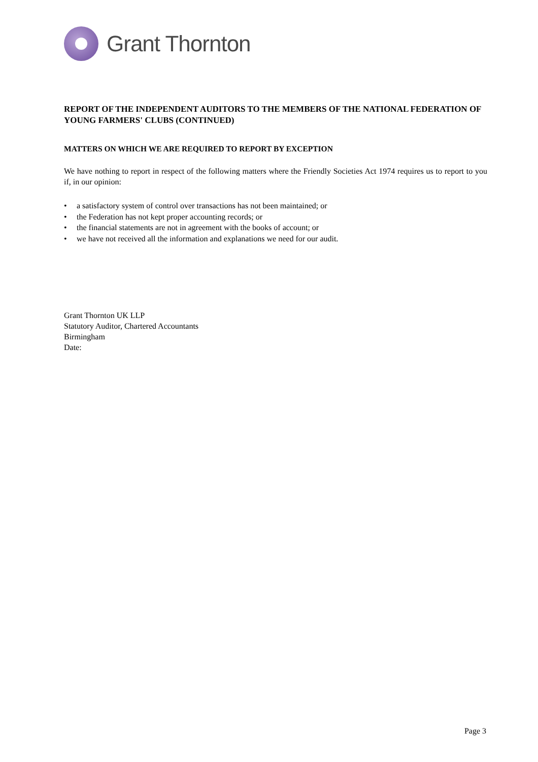Grant Thornton
REPORT OF THE INDEPENDENT AUDITORS TO THE MEMBERS OF THE NATIONAL FEDERATION OF YOUNG FARMERS' CLUBS (CONTINUED)
MATTERS ON WHICH WE ARE REQUIRED TO REPORT BY EXCEPTION
We have nothing to report in respect of the following matters where the Friendly Societies Act 1974 requires us to report to you if, in our opinion:
• a satisfactory system of control over transactions has not been maintained; or
• the Federation has not kept proper accounting records; or
• the financial statements are not in agreement with the books of account; or
• we have not received all the information and explanations we need for our audit.
Grant Thornton UK LLP
Statutory Auditor, Chartered Accountants
Birmingham
Date:
Page 3